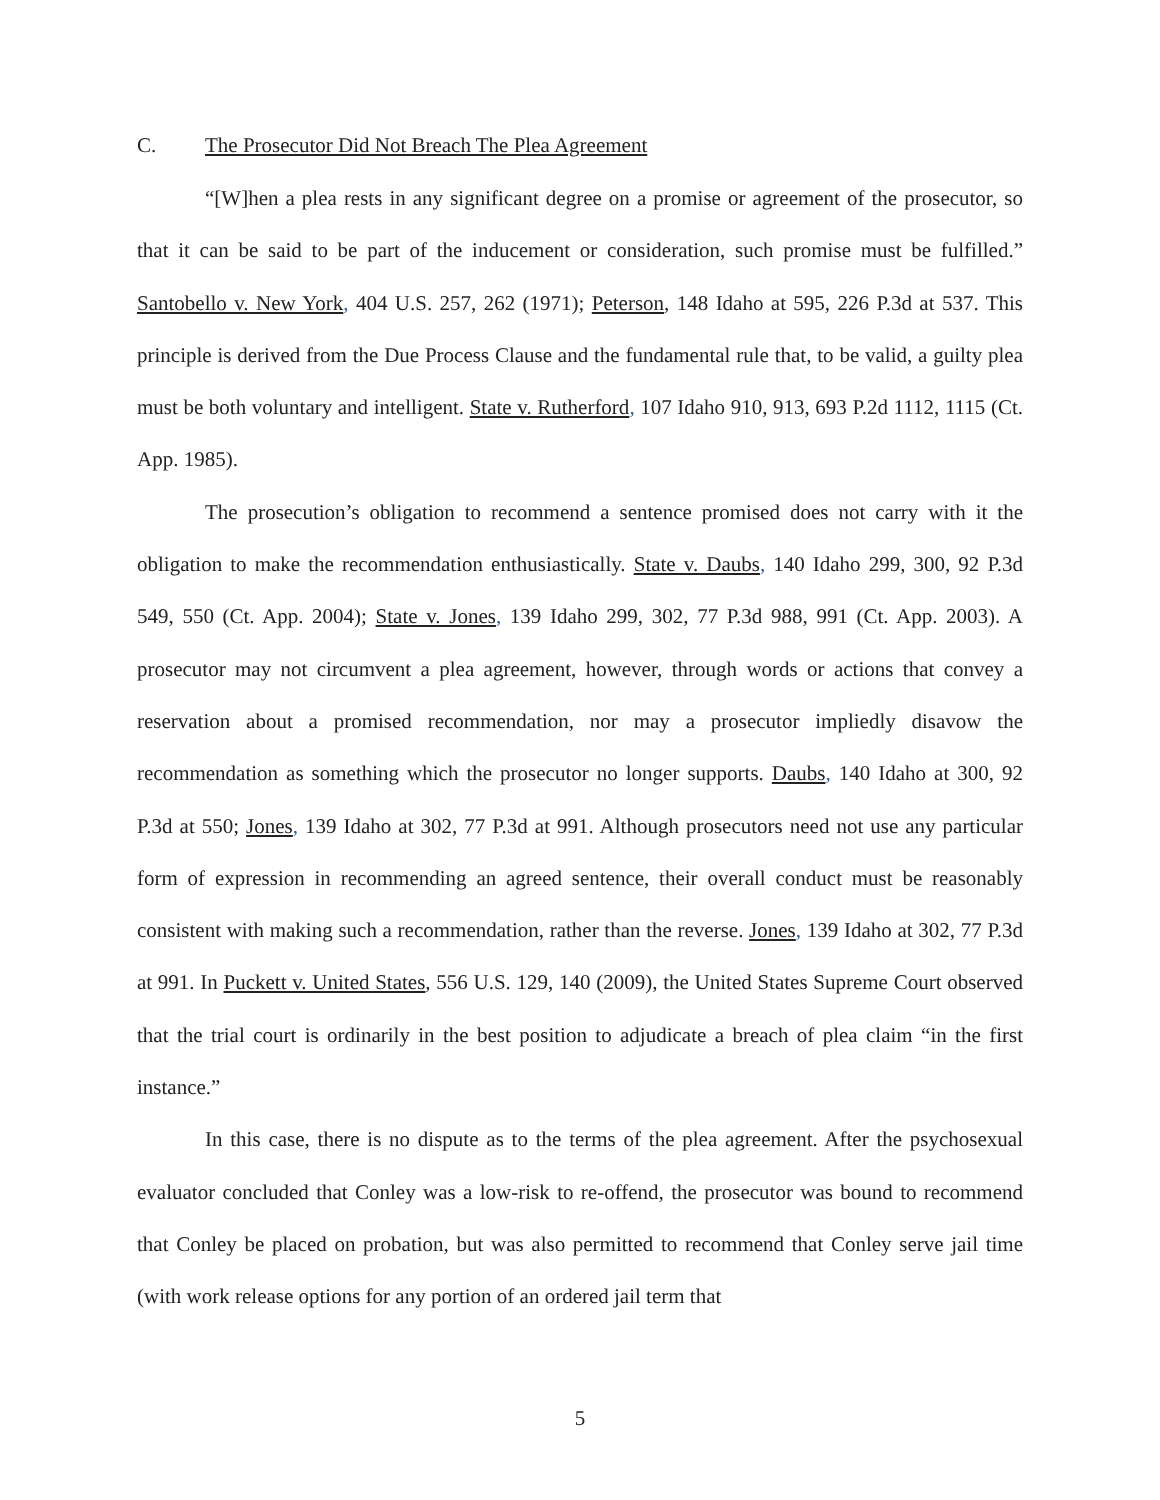C. The Prosecutor Did Not Breach The Plea Agreement
“[W]hen a plea rests in any significant degree on a promise or agreement of the prosecutor, so that it can be said to be part of the inducement or consideration, such promise must be fulfilled.” Santobello v. New York, 404 U.S. 257, 262 (1971); Peterson, 148 Idaho at 595, 226 P.3d at 537. This principle is derived from the Due Process Clause and the fundamental rule that, to be valid, a guilty plea must be both voluntary and intelligent. State v. Rutherford, 107 Idaho 910, 913, 693 P.2d 1112, 1115 (Ct. App. 1985).
The prosecution’s obligation to recommend a sentence promised does not carry with it the obligation to make the recommendation enthusiastically. State v. Daubs, 140 Idaho 299, 300, 92 P.3d 549, 550 (Ct. App. 2004); State v. Jones, 139 Idaho 299, 302, 77 P.3d 988, 991 (Ct. App. 2003). A prosecutor may not circumvent a plea agreement, however, through words or actions that convey a reservation about a promised recommendation, nor may a prosecutor impliedly disavow the recommendation as something which the prosecutor no longer supports. Daubs, 140 Idaho at 300, 92 P.3d at 550; Jones, 139 Idaho at 302, 77 P.3d at 991. Although prosecutors need not use any particular form of expression in recommending an agreed sentence, their overall conduct must be reasonably consistent with making such a recommendation, rather than the reverse. Jones, 139 Idaho at 302, 77 P.3d at 991. In Puckett v. United States, 556 U.S. 129, 140 (2009), the United States Supreme Court observed that the trial court is ordinarily in the best position to adjudicate a breach of plea claim “in the first instance.”
In this case, there is no dispute as to the terms of the plea agreement. After the psychosexual evaluator concluded that Conley was a low-risk to re-offend, the prosecutor was bound to recommend that Conley be placed on probation, but was also permitted to recommend that Conley serve jail time (with work release options for any portion of an ordered jail term that
5